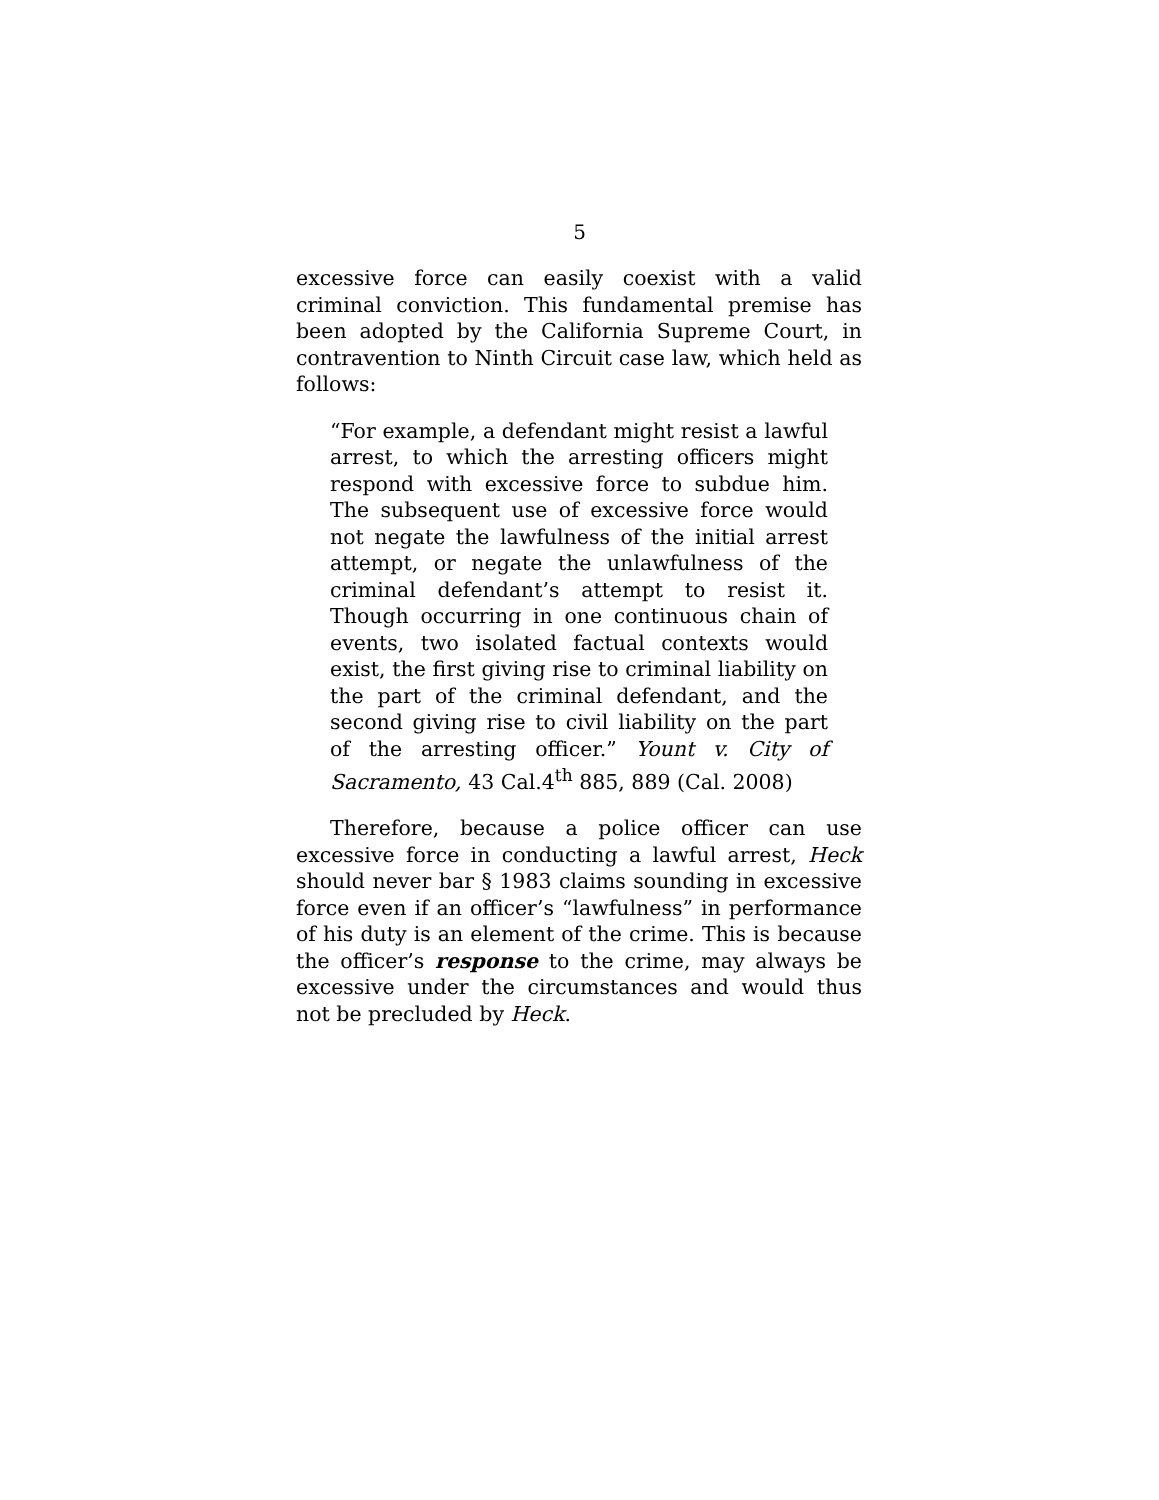5
excessive force can easily coexist with a valid criminal conviction. This fundamental premise has been adopted by the California Supreme Court, in contravention to Ninth Circuit case law, which held as follows:
“For example, a defendant might resist a lawful arrest, to which the arresting officers might respond with excessive force to subdue him. The subsequent use of excessive force would not negate the lawfulness of the initial arrest attempt, or negate the unlawfulness of the criminal defendant’s attempt to resist it. Though occurring in one continuous chain of events, two isolated factual contexts would exist, the first giving rise to criminal liability on the part of the criminal defendant, and the second giving rise to civil liability on the part of the arresting officer.” Yount v. City of Sacramento, 43 Cal.4<sup>th</sup> 885, 889 (Cal. 2008)
Therefore, because a police officer can use excessive force in conducting a lawful arrest, Heck should never bar § 1983 claims sounding in excessive force even if an officer’s “lawfulness” in performance of his duty is an element of the crime. This is because the officer’s response to the crime, may always be excessive under the circumstances and would thus not be precluded by Heck.